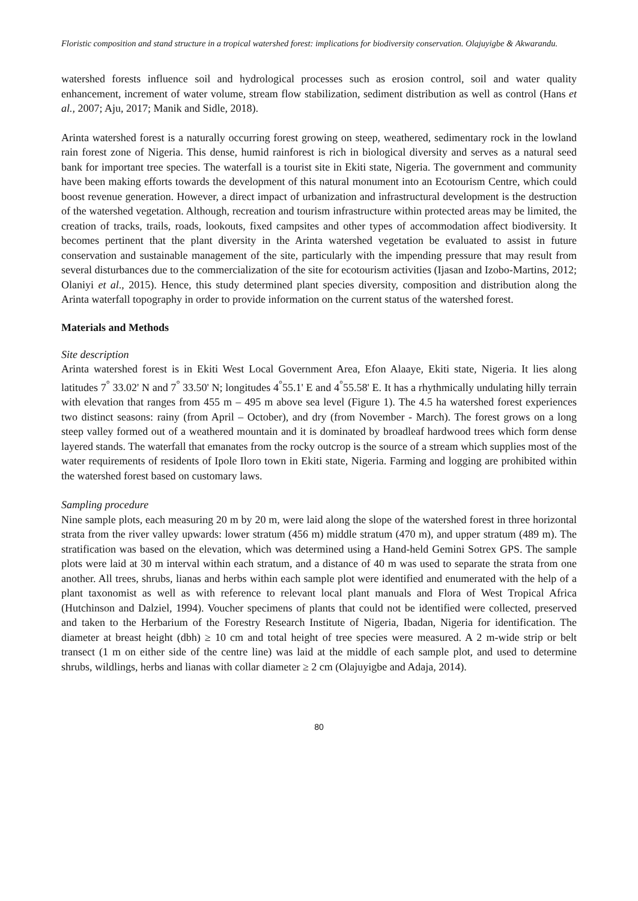Floristic composition and stand structure in a tropical watershed forest: implications for biodiversity conservation. Olajuyigbe & Akwarandu.
watershed forests influence soil and hydrological processes such as erosion control, soil and water quality enhancement, increment of water volume, stream flow stabilization, sediment distribution as well as control (Hans et al., 2007; Aju, 2017; Manik and Sidle, 2018).
Arinta watershed forest is a naturally occurring forest growing on steep, weathered, sedimentary rock in the lowland rain forest zone of Nigeria. This dense, humid rainforest is rich in biological diversity and serves as a natural seed bank for important tree species. The waterfall is a tourist site in Ekiti state, Nigeria. The government and community have been making efforts towards the development of this natural monument into an Ecotourism Centre, which could boost revenue generation. However, a direct impact of urbanization and infrastructural development is the destruction of the watershed vegetation. Although, recreation and tourism infrastructure within protected areas may be limited, the creation of tracks, trails, roads, lookouts, fixed campsites and other types of accommodation affect biodiversity. It becomes pertinent that the plant diversity in the Arinta watershed vegetation be evaluated to assist in future conservation and sustainable management of the site, particularly with the impending pressure that may result from several disturbances due to the commercialization of the site for ecotourism activities (Ijasan and Izobo-Martins, 2012; Olaniyi et al., 2015). Hence, this study determined plant species diversity, composition and distribution along the Arinta waterfall topography in order to provide information on the current status of the watershed forest.
Materials and Methods
Site description
Arinta watershed forest is in Ekiti West Local Government Area, Efon Alaaye, Ekiti state, Nigeria. It lies along latitudes 7<sup>°</sup> 33.02' N and 7<sup>°</sup> 33.50' N; longitudes 4<sup>°</sup>55.1' E and 4<sup>°</sup>55.58' E. It has a rhythmically undulating hilly terrain with elevation that ranges from 455 m – 495 m above sea level (Figure 1). The 4.5 ha watershed forest experiences two distinct seasons: rainy (from April – October), and dry (from November - March). The forest grows on a long steep valley formed out of a weathered mountain and it is dominated by broadleaf hardwood trees which form dense layered stands. The waterfall that emanates from the rocky outcrop is the source of a stream which supplies most of the water requirements of residents of Ipole Iloro town in Ekiti state, Nigeria. Farming and logging are prohibited within the watershed forest based on customary laws.
Sampling procedure
Nine sample plots, each measuring 20 m by 20 m, were laid along the slope of the watershed forest in three horizontal strata from the river valley upwards: lower stratum (456 m) middle stratum (470 m), and upper stratum (489 m). The stratification was based on the elevation, which was determined using a Hand-held Gemini Sotrex GPS. The sample plots were laid at 30 m interval within each stratum, and a distance of 40 m was used to separate the strata from one another. All trees, shrubs, lianas and herbs within each sample plot were identified and enumerated with the help of a plant taxonomist as well as with reference to relevant local plant manuals and Flora of West Tropical Africa (Hutchinson and Dalziel, 1994). Voucher specimens of plants that could not be identified were collected, preserved and taken to the Herbarium of the Forestry Research Institute of Nigeria, Ibadan, Nigeria for identification. The diameter at breast height (dbh) ≥ 10 cm and total height of tree species were measured. A 2 m-wide strip or belt transect (1 m on either side of the centre line) was laid at the middle of each sample plot, and used to determine shrubs, wildlings, herbs and lianas with collar diameter ≥ 2 cm (Olajuyigbe and Adaja, 2014).
80